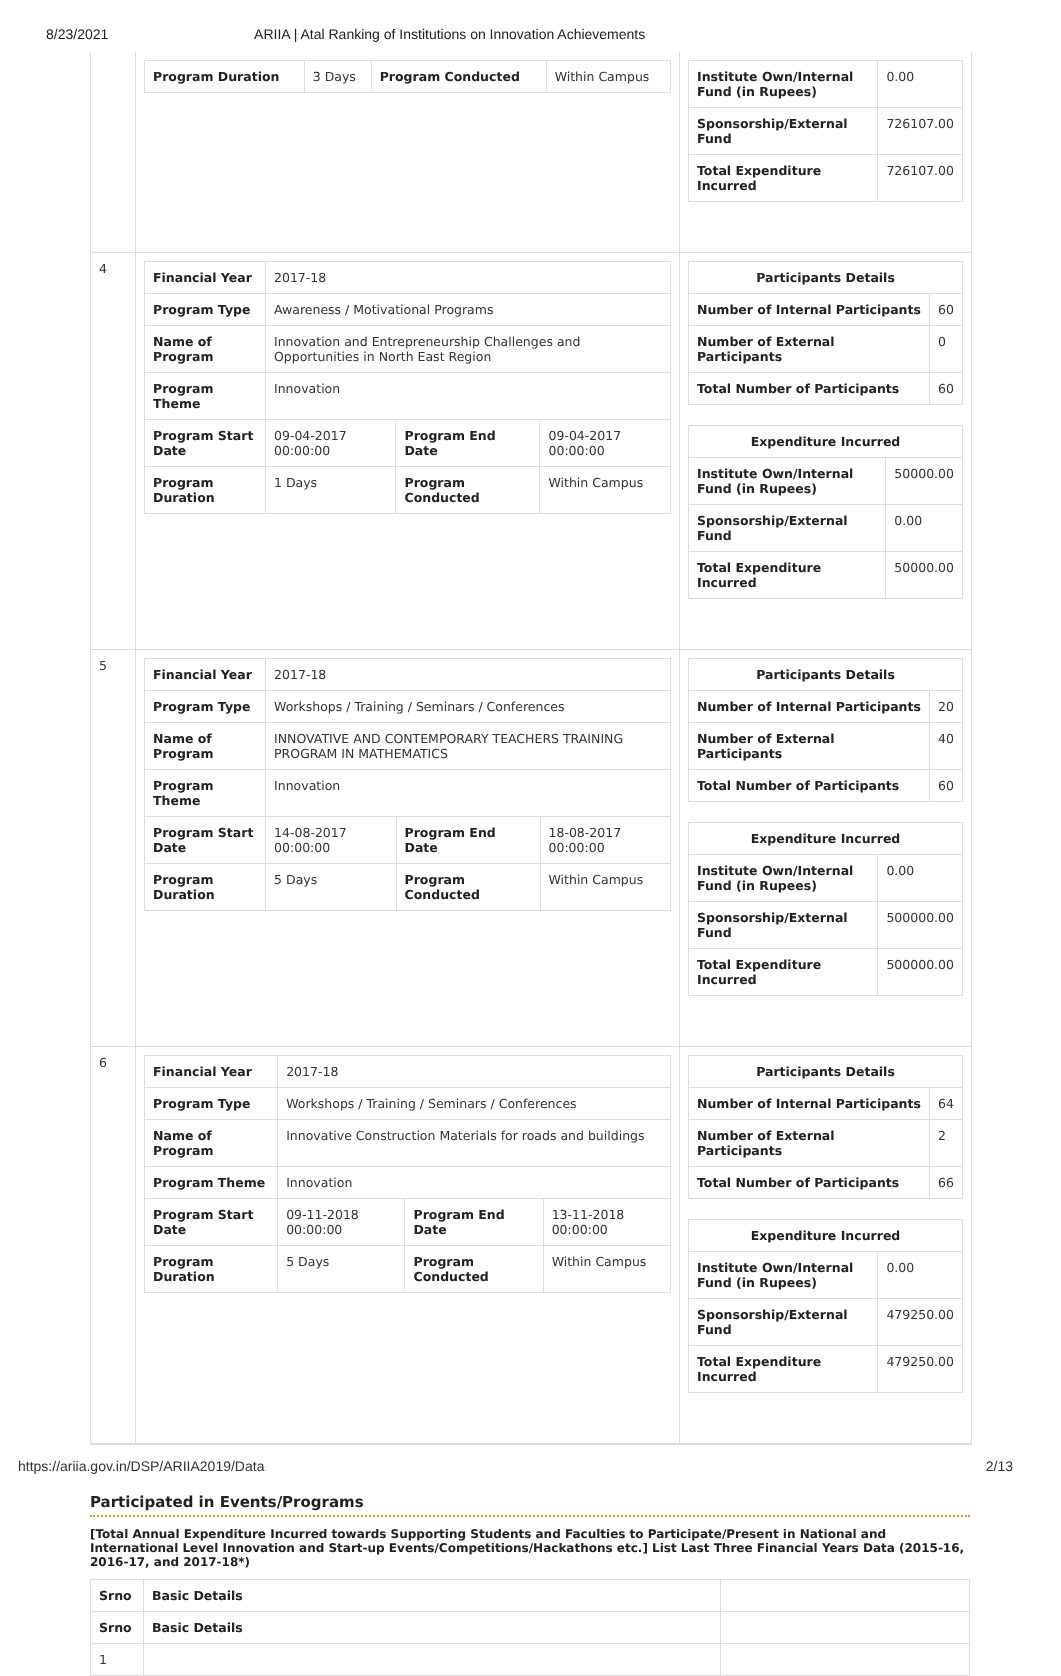8/23/2021 ARIIA | Atal Ranking of Institutions on Innovation Achievements
| Program Duration | 3 Days | Program Conducted | Within Campus |
| Institute Own/Internal Fund (in Rupees) | 0.00 |
| Sponsorship/External Fund | 726107.00 |
| Total Expenditure Incurred | 726107.00 |
4
| Financial Year | 2017-18 | | |
| Program Type | Awareness / Motivational Programs | | |
| Name of Program | Innovation and Entrepreneurship Challenges and Opportunities in North East Region | | |
| Program Theme | Innovation | | |
| Program Start Date | 09-04-2017 00:00:00 | Program End Date | 09-04-2017 00:00:00 |
| Program Duration | 1 Days | Program Conducted | Within Campus |
| Participants Details | |
| --- | --- |
| Number of Internal Participants | 60 |
| Number of External Participants | 0 |
| Total Number of Participants | 60 |
| Expenditure Incurred | |
| --- | --- |
| Institute Own/Internal Fund (in Rupees) | 50000.00 |
| Sponsorship/External Fund | 0.00 |
| Total Expenditure Incurred | 50000.00 |
5
| Financial Year | 2017-18 | | |
| Program Type | Workshops / Training / Seminars / Conferences | | |
| Name of Program | INNOVATIVE AND CONTEMPORARY TEACHERS TRAINING PROGRAM IN MATHEMATICS | | |
| Program Theme | Innovation | | |
| Program Start Date | 14-08-2017 00:00:00 | Program End Date | 18-08-2017 00:00:00 |
| Program Duration | 5 Days | Program Conducted | Within Campus |
| Participants Details | |
| --- | --- |
| Number of Internal Participants | 20 |
| Number of External Participants | 40 |
| Total Number of Participants | 60 |
| Expenditure Incurred | |
| --- | --- |
| Institute Own/Internal Fund (in Rupees) | 0.00 |
| Sponsorship/External Fund | 500000.00 |
| Total Expenditure Incurred | 500000.00 |
6
| Financial Year | 2017-18 | | |
| Program Type | Workshops / Training / Seminars / Conferences | | |
| Name of Program | Innovative Construction Materials for roads and buildings | | |
| Program Theme | Innovation | | |
| Program Start Date | 09-11-2018 00:00:00 | Program End Date | 13-11-2018 00:00:00 |
| Program Duration | 5 Days | Program Conducted | Within Campus |
| Participants Details | |
| --- | --- |
| Number of Internal Participants | 64 |
| Number of External Participants | 2 |
| Total Number of Participants | 66 |
| Expenditure Incurred | |
| --- | --- |
| Institute Own/Internal Fund (in Rupees) | 0.00 |
| Sponsorship/External Fund | 479250.00 |
| Total Expenditure Incurred | 479250.00 |
Participated in Events/Programs
[Total Annual Expenditure Incurred towards Supporting Students and Faculties to Participate/Present in National and International Level Innovation and Start-up Events/Competitions/Hackathons etc.] List Last Three Financial Years Data (2015-16, 2016-17, and 2017-18*)
| Srno | Basic Details | |
| --- | --- | --- |
| Srno | Basic Details | |
| 1 | | |
https://ariia.gov.in/DSP/ARIIA2019/Data 2/13